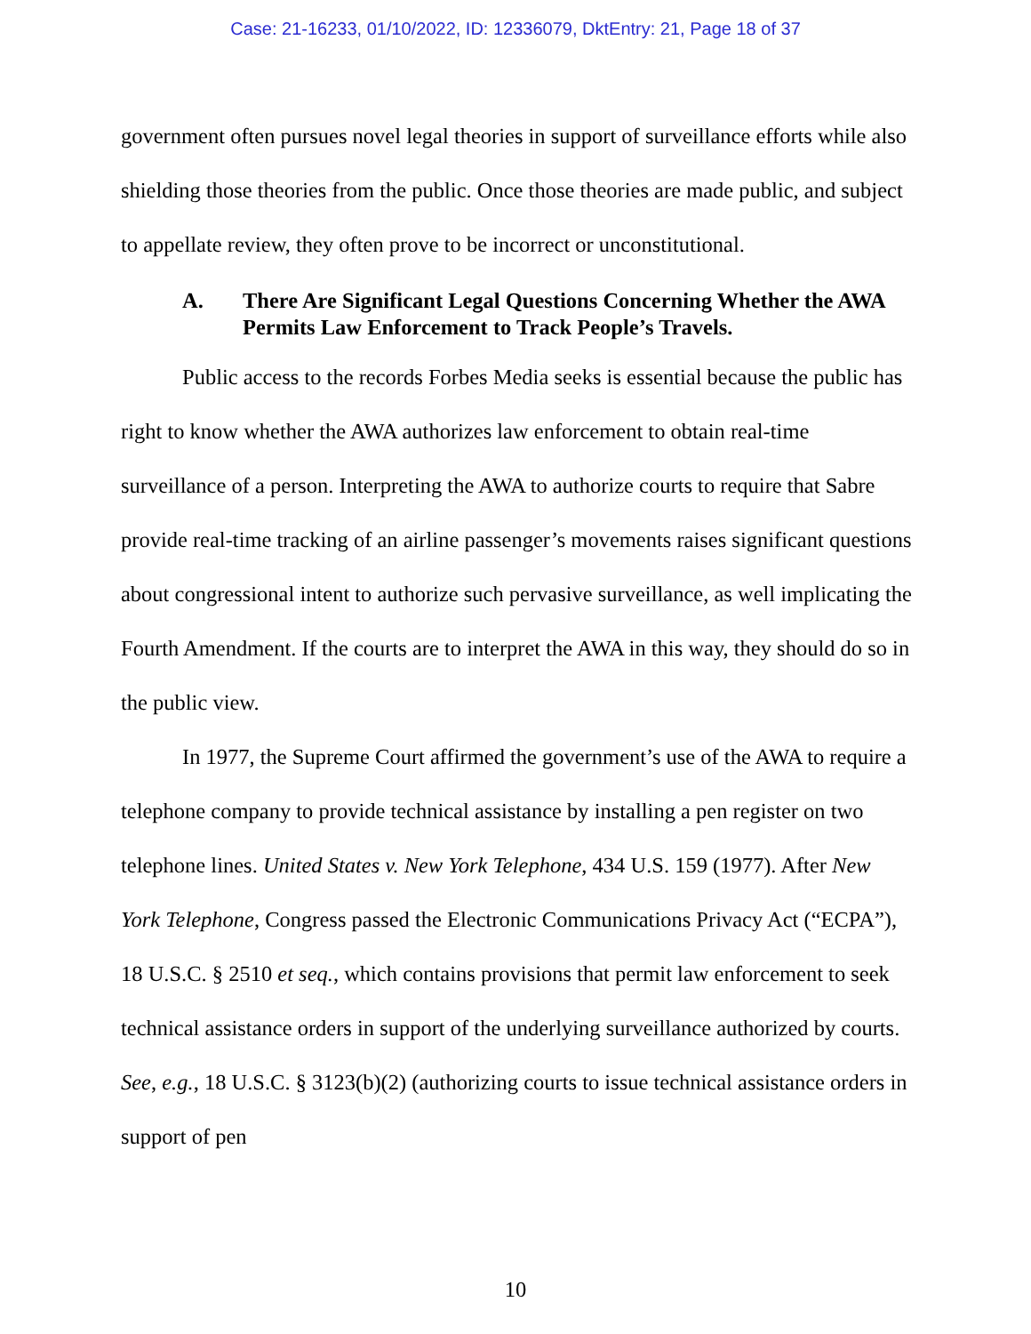Case: 21-16233, 01/10/2022, ID: 12336079, DktEntry: 21, Page 18 of 37
government often pursues novel legal theories in support of surveillance efforts while also shielding those theories from the public. Once those theories are made public, and subject to appellate review, they often prove to be incorrect or unconstitutional.
A. There Are Significant Legal Questions Concerning Whether the AWA Permits Law Enforcement to Track People’s Travels.
Public access to the records Forbes Media seeks is essential because the public has right to know whether the AWA authorizes law enforcement to obtain real-time surveillance of a person. Interpreting the AWA to authorize courts to require that Sabre provide real-time tracking of an airline passenger’s movements raises significant questions about congressional intent to authorize such pervasive surveillance, as well implicating the Fourth Amendment. If the courts are to interpret the AWA in this way, they should do so in the public view.
In 1977, the Supreme Court affirmed the government’s use of the AWA to require a telephone company to provide technical assistance by installing a pen register on two telephone lines. United States v. New York Telephone, 434 U.S. 159 (1977). After New York Telephone, Congress passed the Electronic Communications Privacy Act (“ECPA”), 18 U.S.C. § 2510 et seq., which contains provisions that permit law enforcement to seek technical assistance orders in support of the underlying surveillance authorized by courts. See, e.g., 18 U.S.C. § 3123(b)(2) (authorizing courts to issue technical assistance orders in support of pen
10